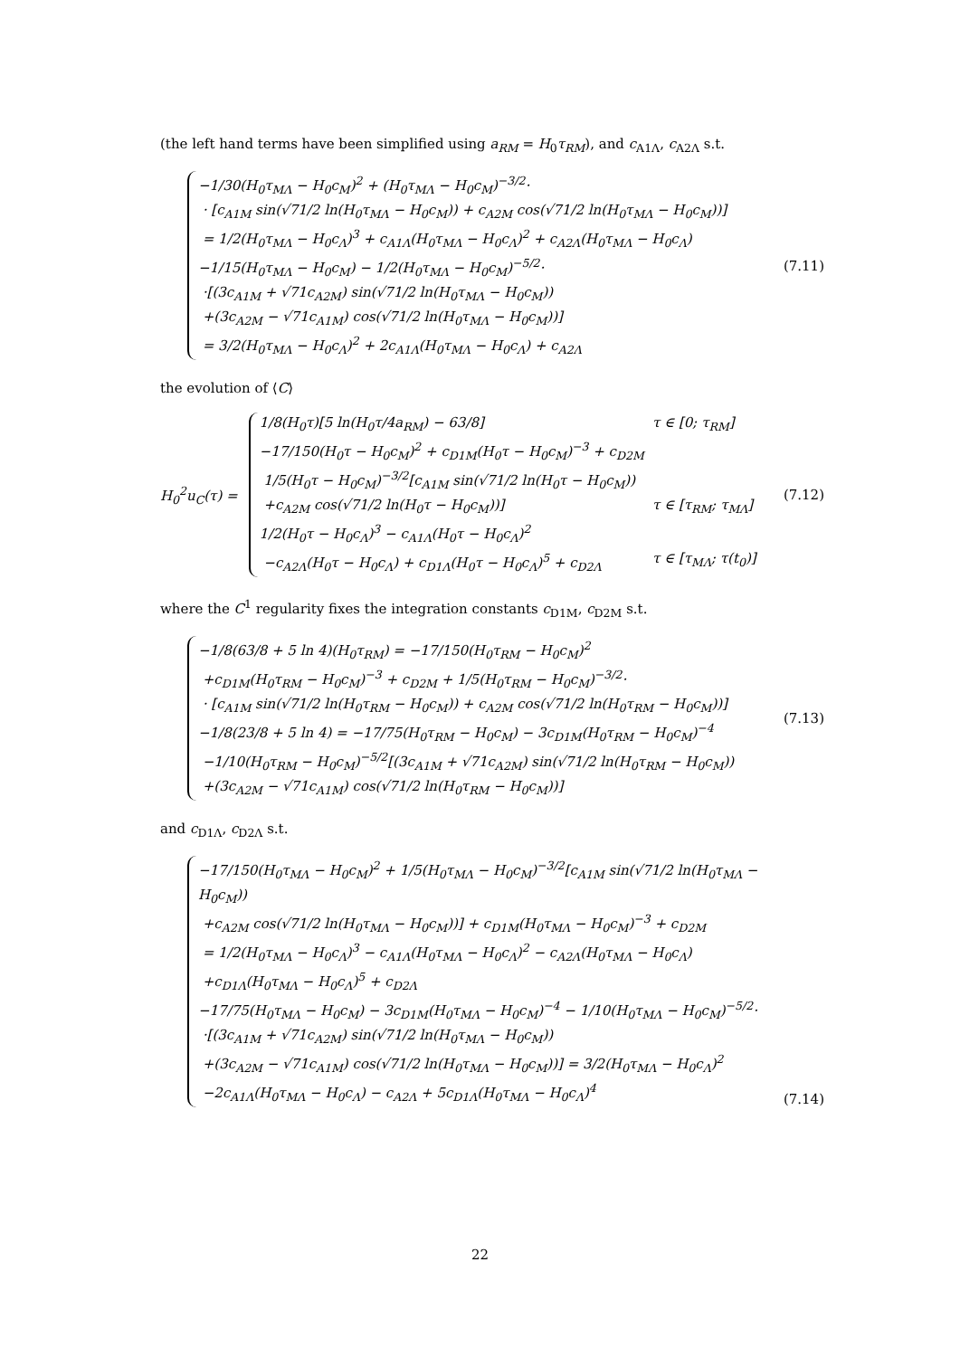(the left hand terms have been simplified using a<sub>RM</sub> = H<sub>0</sub>τ<sub>RM</sub>), and c<sub>A1Λ</sub>, c<sub>A2Λ</sub> s.t.
−1/30(H<sub>0</sub>τ<sub>MΛ</sub> − H<sub>0</sub>c<sub>M</sub>)<sup>2</sup> + (H<sub>0</sub>τ<sub>MΛ</sub> − H<sub>0</sub>c<sub>M</sub>)<sup>−3/2</sup>·
· [c<sub>A1M</sub> sin(√71/2 ln(H<sub>0</sub>τ<sub>MΛ</sub> − H<sub>0</sub>c<sub>M</sub>)) + c<sub>A2M</sub> cos(√71/2 ln(H<sub>0</sub>τ<sub>MΛ</sub> − H<sub>0</sub>c<sub>M</sub>))]
= 1/2(H<sub>0</sub>τ<sub>MΛ</sub> − H<sub>0</sub>c<sub>Λ</sub>)<sup>3</sup> + c<sub>A1Λ</sub>(H<sub>0</sub>τ<sub>MΛ</sub> − H<sub>0</sub>c<sub>Λ</sub>)<sup>2</sup> + c<sub>A2Λ</sub>(H<sub>0</sub>τ<sub>MΛ</sub> − H<sub>0</sub>c<sub>Λ</sub>)
−1/15(H<sub>0</sub>τ<sub>MΛ</sub> − H<sub>0</sub>c<sub>M</sub>) − 1/2(H<sub>0</sub>τ<sub>MΛ</sub> − H<sub>0</sub>c<sub>M</sub>)<sup>−5/2</sup>·
·[(3c<sub>A1M</sub> + √71c<sub>A2M</sub>) sin(√71/2 ln(H<sub>0</sub>τ<sub>MΛ</sub> − H<sub>0</sub>c<sub>M</sub>))
+(3c<sub>A2M</sub> − √71c<sub>A1M</sub>) cos(√71/2 ln(H<sub>0</sub>τ<sub>MΛ</sub> − H<sub>0</sub>c<sub>M</sub>))]
= 3/2(H<sub>0</sub>τ<sub>MΛ</sub> − H<sub>0</sub>c<sub>Λ</sub>)<sup>2</sup> + 2c<sub>A1Λ</sub>(H<sub>0</sub>τ<sub>MΛ</sub> − H<sub>0</sub>c<sub>Λ</sub>) + c<sub>A2Λ</sub>
(7.11)
the evolution of ⟨C⟩
H<sub>0</sub><sup>2</sup>u<sub>C</sub>(τ) =
1/8(H<sub>0</sub>τ)[5 ln(H<sub>0</sub>τ/4a<sub>RM</sub>) − 63/8] τ ∈ [0; τ<sub>RM</sub>]
−17/150(H<sub>0</sub>τ − H<sub>0</sub>c<sub>M</sub>)<sup>2</sup> + c<sub>D1M</sub>(H<sub>0</sub>τ − H<sub>0</sub>c<sub>M</sub>)<sup>−3</sup> + c<sub>D2M</sub>
1/5(H<sub>0</sub>τ − H<sub>0</sub>c<sub>M</sub>)<sup>−3/2</sup>[c<sub>A1M</sub> sin(√71/2 ln(H<sub>0</sub>τ − H<sub>0</sub>c<sub>M</sub>))
+c<sub>A2M</sub> cos(√71/2 ln(H<sub>0</sub>τ − H<sub>0</sub>c<sub>M</sub>))] τ ∈ [τ<sub>RM</sub>; τ<sub>MΛ</sub>]
1/2(H<sub>0</sub>τ − H<sub>0</sub>c<sub>Λ</sub>)<sup>3</sup> − c<sub>A1Λ</sub>(H<sub>0</sub>τ − H<sub>0</sub>c<sub>Λ</sub>)<sup>2</sup>
−c<sub>A2Λ</sub>(H<sub>0</sub>τ − H<sub>0</sub>c<sub>Λ</sub>) + c<sub>D1Λ</sub>(H<sub>0</sub>τ − H<sub>0</sub>c<sub>Λ</sub>)<sup>5</sup> + c<sub>D2Λ</sub> τ ∈ [τ<sub>MΛ</sub>; τ(t<sub>0</sub>)]
(7.12)
where the C<sup>1</sup> regularity fixes the integration constants c<sub>D1M</sub>, c<sub>D2M</sub> s.t.
−1/8(63/8 + 5 ln 4)(H<sub>0</sub>τ<sub>RM</sub>) = −17/150(H<sub>0</sub>τ<sub>RM</sub> − H<sub>0</sub>c<sub>M</sub>)<sup>2</sup>
+c<sub>D1M</sub>(H<sub>0</sub>τ<sub>RM</sub> − H<sub>0</sub>c<sub>M</sub>)<sup>−3</sup> + c<sub>D2M</sub> + 1/5(H<sub>0</sub>τ<sub>RM</sub> − H<sub>0</sub>c<sub>M</sub>)<sup>−3/2</sup>·
· [c<sub>A1M</sub> sin(√71/2 ln(H<sub>0</sub>τ<sub>RM</sub> − H<sub>0</sub>c<sub>M</sub>)) + c<sub>A2M</sub> cos(√71/2 ln(H<sub>0</sub>τ<sub>RM</sub> − H<sub>0</sub>c<sub>M</sub>))]
−1/8(23/8 + 5 ln 4) = −17/75(H<sub>0</sub>τ<sub>RM</sub> − H<sub>0</sub>c<sub>M</sub>) − 3c<sub>D1M</sub>(H<sub>0</sub>τ<sub>RM</sub> − H<sub>0</sub>c<sub>M</sub>)<sup>−4</sup>
−1/10(H<sub>0</sub>τ<sub>RM</sub> − H<sub>0</sub>c<sub>M</sub>)<sup>−5/2</sup>[(3c<sub>A1M</sub> + √71c<sub>A2M</sub>) sin(√71/2 ln(H<sub>0</sub>τ<sub>RM</sub> − H<sub>0</sub>c<sub>M</sub>))
+(3c<sub>A2M</sub> − √71c<sub>A1M</sub>) cos(√71/2 ln(H<sub>0</sub>τ<sub>RM</sub> − H<sub>0</sub>c<sub>M</sub>))]
(7.13)
and c<sub>D1Λ</sub>, c<sub>D2Λ</sub> s.t.
−17/150(H<sub>0</sub>τ<sub>MΛ</sub> − H<sub>0</sub>c<sub>M</sub>)<sup>2</sup> + 1/5(H<sub>0</sub>τ<sub>MΛ</sub> − H<sub>0</sub>c<sub>M</sub>)<sup>−3/2</sup>[c<sub>A1M</sub> sin(√71/2 ln(H<sub>0</sub>τ<sub>MΛ</sub> − H<sub>0</sub>c<sub>M</sub>))
+c<sub>A2M</sub> cos(√71/2 ln(H<sub>0</sub>τ<sub>MΛ</sub> − H<sub>0</sub>c<sub>M</sub>))] + c<sub>D1M</sub>(H<sub>0</sub>τ<sub>MΛ</sub> − H<sub>0</sub>c<sub>M</sub>)<sup>−3</sup> + c<sub>D2M</sub>
= 1/2(H<sub>0</sub>τ<sub>MΛ</sub> − H<sub>0</sub>c<sub>Λ</sub>)<sup>3</sup> − c<sub>A1Λ</sub>(H<sub>0</sub>τ<sub>MΛ</sub> − H<sub>0</sub>c<sub>Λ</sub>)<sup>2</sup> − c<sub>A2Λ</sub>(H<sub>0</sub>τ<sub>MΛ</sub> − H<sub>0</sub>c<sub>Λ</sub>)
+c<sub>D1Λ</sub>(H<sub>0</sub>τ<sub>MΛ</sub> − H<sub>0</sub>c<sub>Λ</sub>)<sup>5</sup> + c<sub>D2Λ</sub>
−17/75(H<sub>0</sub>τ<sub>MΛ</sub> − H<sub>0</sub>c<sub>M</sub>) − 3c<sub>D1M</sub>(H<sub>0</sub>τ<sub>MΛ</sub> − H<sub>0</sub>c<sub>M</sub>)<sup>−4</sup> − 1/10(H<sub>0</sub>τ<sub>MΛ</sub> − H<sub>0</sub>c<sub>M</sub>)<sup>−5/2</sup>·
·[(3c<sub>A1M</sub> + √71c<sub>A2M</sub>) sin(√71/2 ln(H<sub>0</sub>τ<sub>MΛ</sub> − H<sub>0</sub>c<sub>M</sub>))
+(3c<sub>A2M</sub> − √71c<sub>A1M</sub>) cos(√71/2 ln(H<sub>0</sub>τ<sub>MΛ</sub> − H<sub>0</sub>c<sub>M</sub>))] = 3/2(H<sub>0</sub>τ<sub>MΛ</sub> − H<sub>0</sub>c<sub>Λ</sub>)<sup>2</sup>
−2c<sub>A1Λ</sub>(H<sub>0</sub>τ<sub>MΛ</sub> − H<sub>0</sub>c<sub>Λ</sub>) − c<sub>A2Λ</sub> + 5c<sub>D1Λ</sub>(H<sub>0</sub>τ<sub>MΛ</sub> − H<sub>0</sub>c<sub>Λ</sub>)<sup>4</sup>
(7.14)
22